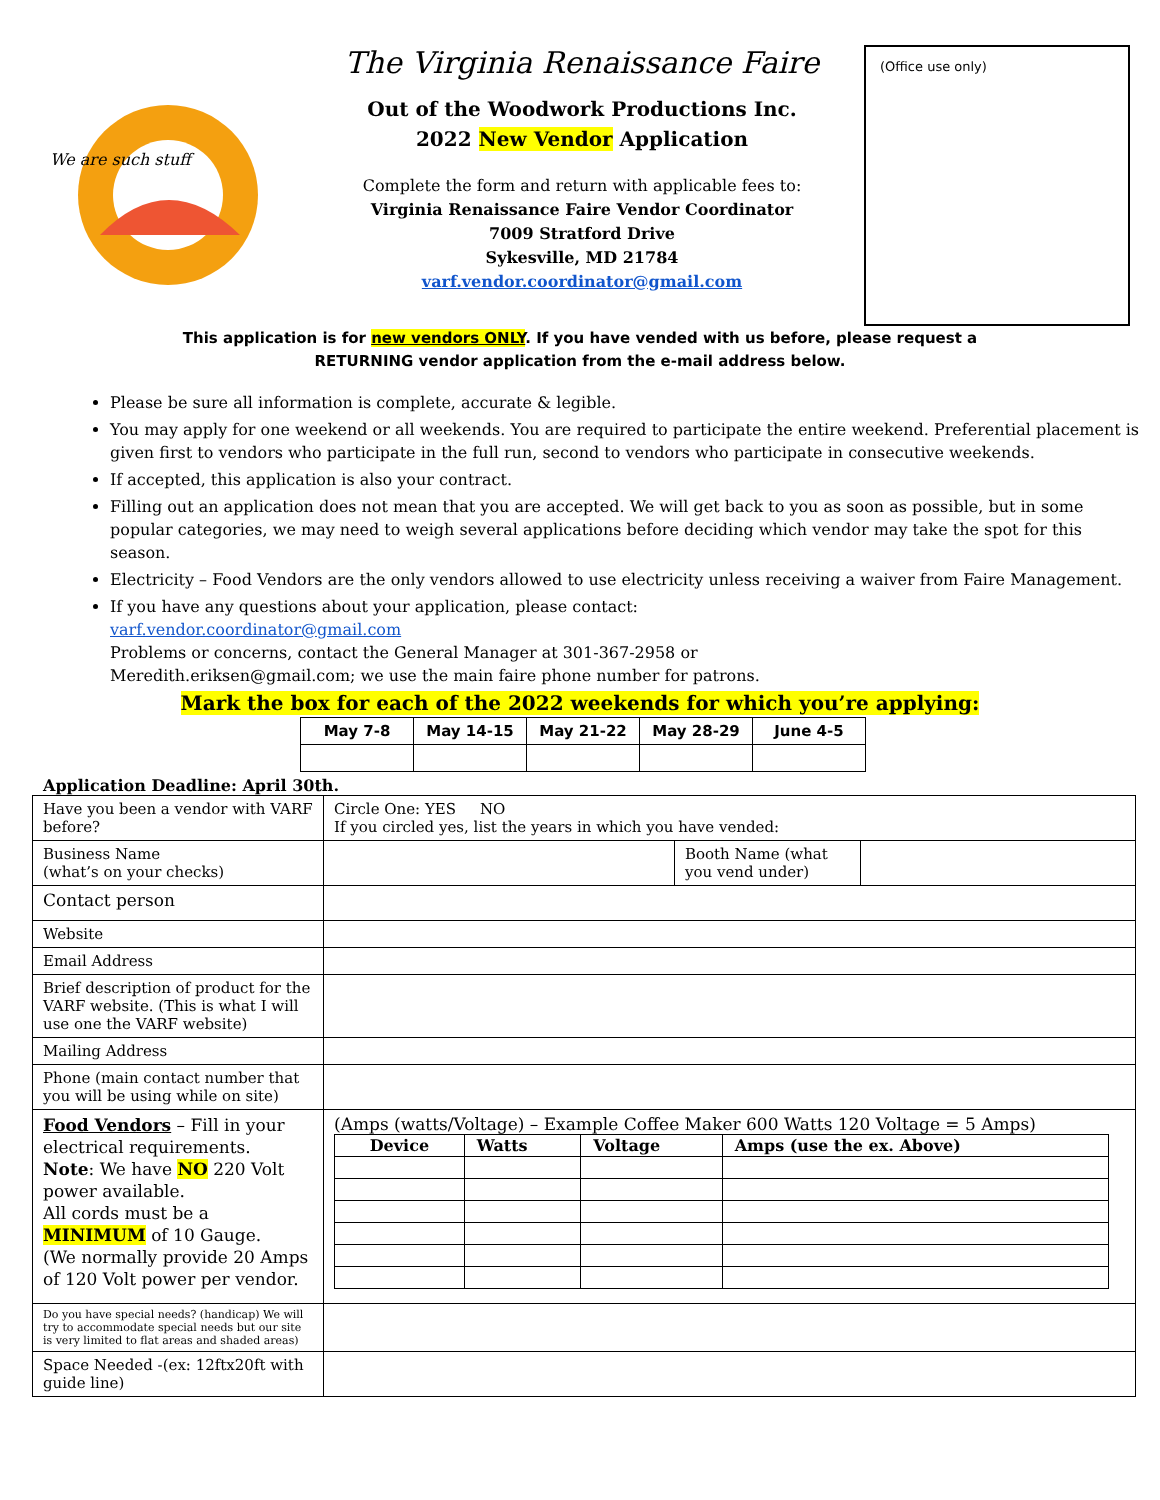We are such stuff
The Virginia Renaissance Faire
Out of the Woodwork Productions Inc.
2022 New Vendor Application
Complete the form and return with applicable fees to:
Virginia Renaissance Faire Vendor Coordinator
7009 Stratford Drive
Sykesville, MD 21784
varf.vendor.coordinator@gmail.com
(Office use only)
This application is for new vendors ONLY. If you have vended with us before, please request a
RETURNING vendor application from the e-mail address below.
Please be sure all information is complete, accurate & legible.
You may apply for one weekend or all weekends. You are required to participate the entire weekend. Preferential placement is given first to vendors who participate in the full run, second to vendors who participate in consecutive weekends.
If accepted, this application is also your contract.
Filling out an application does not mean that you are accepted. We will get back to you as soon as possible, but in some popular categories, we may need to weigh several applications before deciding which vendor may take the spot for this season.
Electricity – Food Vendors are the only vendors allowed to use electricity unless receiving a waiver from Faire Management.
If you have any questions about your application, please contact:
varf.vendor.coordinator@gmail.com
Problems or concerns, contact the General Manager at 301-367-2958 or
Meredith.eriksen@gmail.com; we use the main faire phone number for patrons.
Mark the box for each of the 2022 weekends for which you’re applying:
| May 7-8 | May 14-15 | May 21-22 | May 28-29 | June 4-5 |
| --- | --- | --- | --- | --- |
Application Deadline: April 30th.
| Have you been a vendor with VARF before? | Circle One: YES NO If you circled yes, list the years in which you have vended: | | |
| Business Name (what’s on your checks) | | Booth Name (what you vend under) | |
| Contact person | | | |
| Website | | | |
| Email Address | | | |
| Brief description of product for the VARF website. (This is what I will use one the VARF website) | | | |
| Mailing Address | | | |
| Phone (main contact number that you will be using while on site) | | | |
| Food Vendors – Fill in your electrical requirements. Note : We have NO 220 Volt power available. All cords must be a MINIMUM of 10 Gauge. (We normally provide 20 Amps of 120 Volt power per vendor. | (Amps (watts/Voltage) – Example Coffee Maker 600 Watts 120 Voltage = 5 Amps) / Device / Watts / Voltage / Amps (use the ex. Above) / / --- / --- / --- / --- / | | |
| Do you have special needs? (handicap) We will try to accommodate special needs but our site is very limited to flat areas and shaded areas) | | | |
| Space Needed -(ex: 12ftx20ft with guide line) | | | |